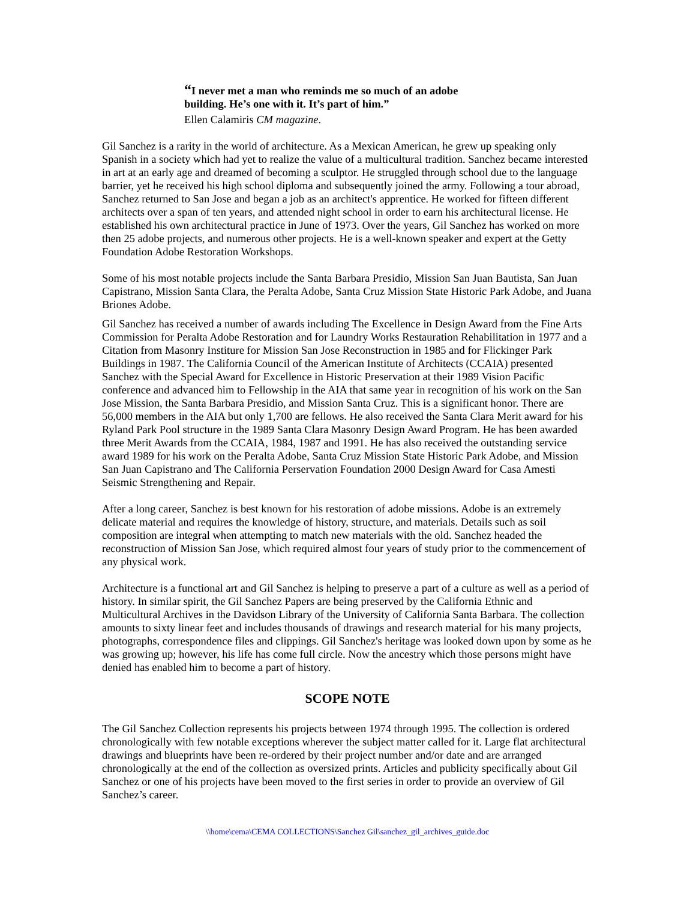“I never met a man who reminds me so much of an adobe building. He’s one with it. It’s part of him.”
Ellen Calamiris CM magazine.
Gil Sanchez is a rarity in the world of architecture. As a Mexican American, he grew up speaking only Spanish in a society which had yet to realize the value of a multicultural tradition. Sanchez became interested in art at an early age and dreamed of becoming a sculptor. He struggled through school due to the language barrier, yet he received his high school diploma and subsequently joined the army. Following a tour abroad, Sanchez returned to San Jose and began a job as an architect's apprentice. He worked for fifteen different architects over a span of ten years, and attended night school in order to earn his architectural license. He established his own architectural practice in June of 1973. Over the years, Gil Sanchez has worked on more then 25 adobe projects, and numerous other projects. He is a well-known speaker and expert at the Getty Foundation Adobe Restoration Workshops.
Some of his most notable projects include the Santa Barbara Presidio, Mission San Juan Bautista, San Juan Capistrano, Mission Santa Clara, the Peralta Adobe, Santa Cruz Mission State Historic Park Adobe, and Juana Briones Adobe.
Gil Sanchez has received a number of awards including The Excellence in Design Award from the Fine Arts Commission for Peralta Adobe Restoration and for Laundry Works Restauration Rehabilitation in 1977 and a Citation from Masonry Institure for Mission San Jose Reconstruction in 1985 and for Flickinger Park Buildings in 1987. The California Council of the American Institute of Architects (CCAIA) presented Sanchez with the Special Award for Excellence in Historic Preservation at their 1989 Vision Pacific conference and advanced him to Fellowship in the AIA that same year in recognition of his work on the San Jose Mission, the Santa Barbara Presidio, and Mission Santa Cruz. This is a significant honor. There are 56,000 members in the AIA but only 1,700 are fellows. He also received the Santa Clara Merit award for his Ryland Park Pool structure in the 1989 Santa Clara Masonry Design Award Program. He has been awarded three Merit Awards from the CCAIA, 1984, 1987 and 1991. He has also received the outstanding service award 1989 for his work on the Peralta Adobe, Santa Cruz Mission State Historic Park Adobe, and Mission San Juan Capistrano and The California Perservation Foundation 2000 Design Award for Casa Amesti Seismic Strengthening and Repair.
After a long career, Sanchez is best known for his restoration of adobe missions. Adobe is an extremely delicate material and requires the knowledge of history, structure, and materials. Details such as soil composition are integral when attempting to match new materials with the old. Sanchez headed the reconstruction of Mission San Jose, which required almost four years of study prior to the commencement of any physical work.
Architecture is a functional art and Gil Sanchez is helping to preserve a part of a culture as well as a period of history. In similar spirit, the Gil Sanchez Papers are being preserved by the California Ethnic and Multicultural Archives in the Davidson Library of the University of California Santa Barbara. The collection amounts to sixty linear feet and includes thousands of drawings and research material for his many projects, photographs, correspondence files and clippings. Gil Sanchez's heritage was looked down upon by some as he was growing up; however, his life has come full circle. Now the ancestry which those persons might have denied has enabled him to become a part of history.
SCOPE NOTE
The Gil Sanchez Collection represents his projects between 1974 through 1995. The collection is ordered chronologically with few notable exceptions wherever the subject matter called for it. Large flat architectural drawings and blueprints have been re-ordered by their project number and/or date and are arranged chronologically at the end of the collection as oversized prints. Articles and publicity specifically about Gil Sanchez or one of his projects have been moved to the first series in order to provide an overview of Gil Sanchez’s career.
\\home\cema\CEMA COLLECTIONS\Sanchez Gil\sanchez_gil_archives_guide.doc